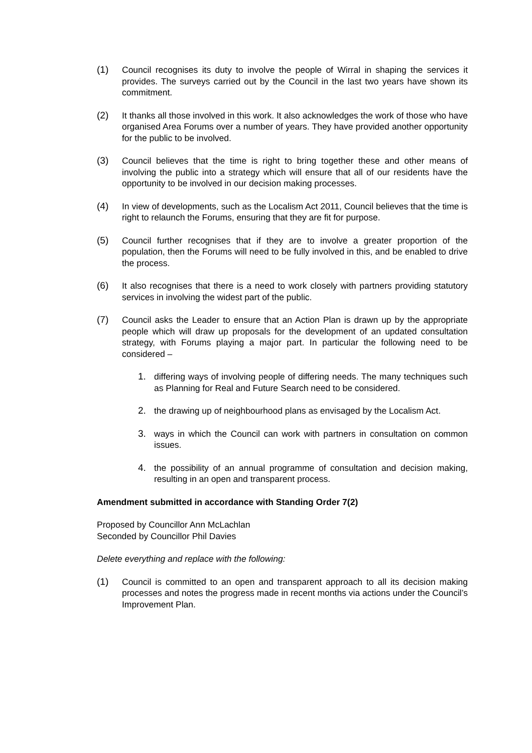(1) Council recognises its duty to involve the people of Wirral in shaping the services it provides. The surveys carried out by the Council in the last two years have shown its commitment.
(2) It thanks all those involved in this work. It also acknowledges the work of those who have organised Area Forums over a number of years. They have provided another opportunity for the public to be involved.
(3) Council believes that the time is right to bring together these and other means of involving the public into a strategy which will ensure that all of our residents have the opportunity to be involved in our decision making processes.
(4) In view of developments, such as the Localism Act 2011, Council believes that the time is right to relaunch the Forums, ensuring that they are fit for purpose.
(5) Council further recognises that if they are to involve a greater proportion of the population, then the Forums will need to be fully involved in this, and be enabled to drive the process.
(6) It also recognises that there is a need to work closely with partners providing statutory services in involving the widest part of the public.
(7) Council asks the Leader to ensure that an Action Plan is drawn up by the appropriate people which will draw up proposals for the development of an updated consultation strategy, with Forums playing a major part. In particular the following need to be considered –
1. differing ways of involving people of differing needs. The many techniques such as Planning for Real and Future Search need to be considered.
2. the drawing up of neighbourhood plans as envisaged by the Localism Act.
3. ways in which the Council can work with partners in consultation on common issues.
4. the possibility of an annual programme of consultation and decision making, resulting in an open and transparent process.
Amendment submitted in accordance with Standing Order 7(2)
Proposed by Councillor Ann McLachlan
Seconded by Councillor Phil Davies
Delete everything and replace with the following:
(1) Council is committed to an open and transparent approach to all its decision making processes and notes the progress made in recent months via actions under the Council’s Improvement Plan.